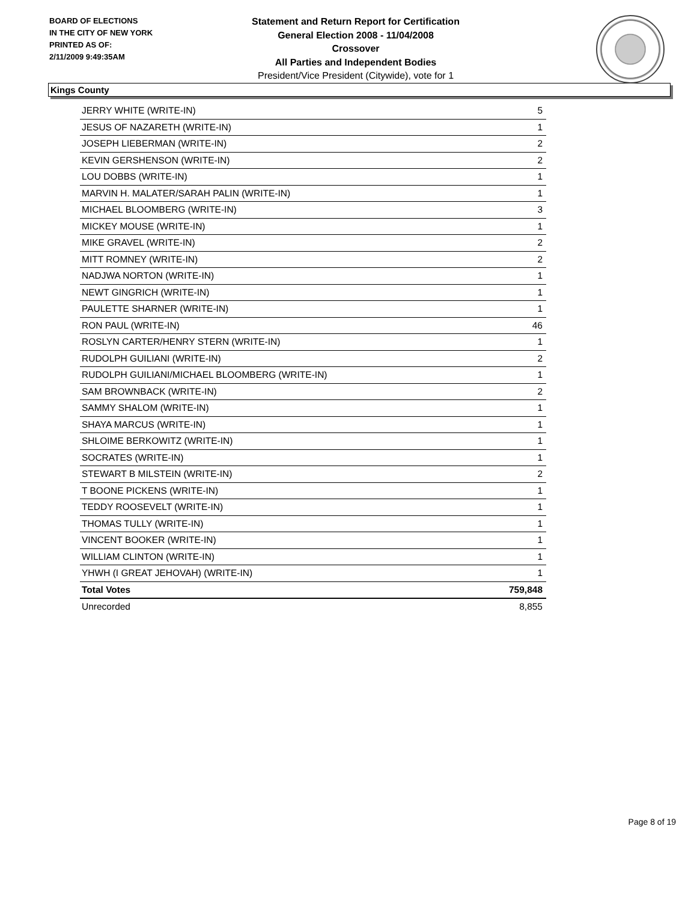BOARD OF ELECTIONS
IN THE CITY OF NEW YORK
PRINTED AS OF:
2/11/2009 9:49:35AM
Statement and Return Report for Certification
General Election 2008 - 11/04/2008
Crossover
All Parties and Independent Bodies
President/Vice President (Citywide), vote for 1
Kings County
| JERRY WHITE (WRITE-IN) | 5 |
| JESUS OF NAZARETH (WRITE-IN) | 1 |
| JOSEPH LIEBERMAN (WRITE-IN) | 2 |
| KEVIN GERSHENSON (WRITE-IN) | 2 |
| LOU DOBBS (WRITE-IN) | 1 |
| MARVIN H. MALATER/SARAH PALIN (WRITE-IN) | 1 |
| MICHAEL BLOOMBERG (WRITE-IN) | 3 |
| MICKEY MOUSE (WRITE-IN) | 1 |
| MIKE GRAVEL (WRITE-IN) | 2 |
| MITT ROMNEY (WRITE-IN) | 2 |
| NADJWA NORTON (WRITE-IN) | 1 |
| NEWT GINGRICH (WRITE-IN) | 1 |
| PAULETTE SHARNER (WRITE-IN) | 1 |
| RON PAUL (WRITE-IN) | 46 |
| ROSLYN CARTER/HENRY STERN (WRITE-IN) | 1 |
| RUDOLPH GUILIANI (WRITE-IN) | 2 |
| RUDOLPH GUILIANI/MICHAEL BLOOMBERG (WRITE-IN) | 1 |
| SAM BROWNBACK (WRITE-IN) | 2 |
| SAMMY SHALOM (WRITE-IN) | 1 |
| SHAYA MARCUS (WRITE-IN) | 1 |
| SHLOIME BERKOWITZ (WRITE-IN) | 1 |
| SOCRATES (WRITE-IN) | 1 |
| STEWART B MILSTEIN (WRITE-IN) | 2 |
| T BOONE PICKENS (WRITE-IN) | 1 |
| TEDDY ROOSEVELT (WRITE-IN) | 1 |
| THOMAS TULLY (WRITE-IN) | 1 |
| VINCENT BOOKER (WRITE-IN) | 1 |
| WILLIAM CLINTON (WRITE-IN) | 1 |
| YHWH (I GREAT JEHOVAH) (WRITE-IN) | 1 |
| Total Votes | 759,848 |
| Unrecorded | 8,855 |
Page 8 of 19